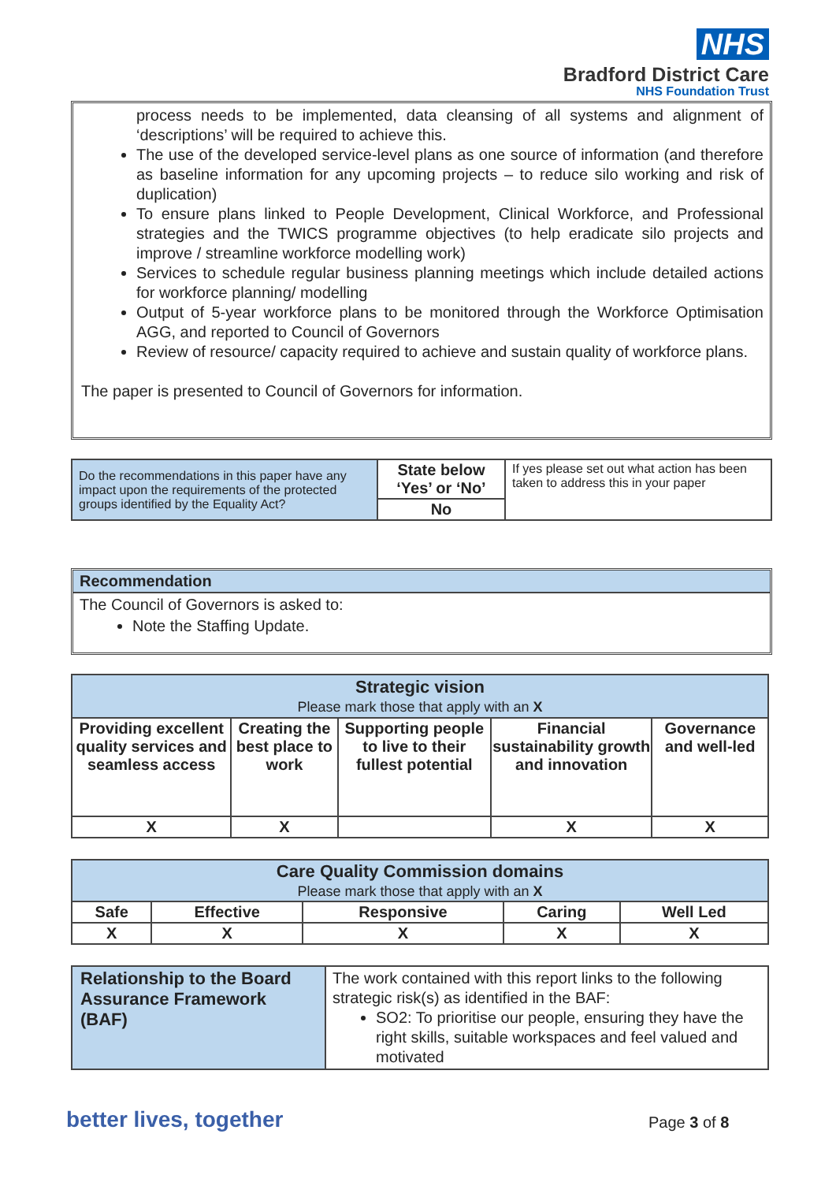NHS
Bradford District Care
NHS Foundation Trust
process needs to be implemented, data cleansing of all systems and alignment of ‘descriptions’ will be required to achieve this.
The use of the developed service-level plans as one source of information (and therefore as baseline information for any upcoming projects – to reduce silo working and risk of duplication)
To ensure plans linked to People Development, Clinical Workforce, and Professional strategies and the TWICS programme objectives (to help eradicate silo projects and improve / streamline workforce modelling work)
Services to schedule regular business planning meetings which include detailed actions for workforce planning/ modelling
Output of 5-year workforce plans to be monitored through the Workforce Optimisation AGG, and reported to Council of Governors
Review of resource/ capacity required to achieve and sustain quality of workforce plans.
The paper is presented to Council of Governors for information.
| Do the recommendations in this paper have any impact upon the requirements of the protected groups identified by the Equality Act? | State below ‘Yes’ or ‘No’ | If yes please set out what action has been taken to address this in your paper |
| | No | |
Recommendation
The Council of Governors is asked to:
Note the Staffing Update.
| Strategic vision Please mark those that apply with an X | | | | |
| --- | --- | --- | --- | --- |
| Providing excellent quality services and seamless access | Creating the best place to work | Supporting people to live to their fullest potential | Financial sustainability growth and innovation | Governance and well-led |
| X | X | | X | X |
| Care Quality Commission domains Please mark those that apply with an X | | | | |
| --- | --- | --- | --- | --- |
| Safe | Effective | Responsive | Caring | Well Led |
| X | X | X | X | X |
| Relationship to the Board Assurance Framework (BAF) | The work contained with this report links to the following strategic risk(s) as identified in the BAF: SO2: To prioritise our people, ensuring they have the right skills, suitable workspaces and feel valued and motivated |
better lives, together Page 3 of 8